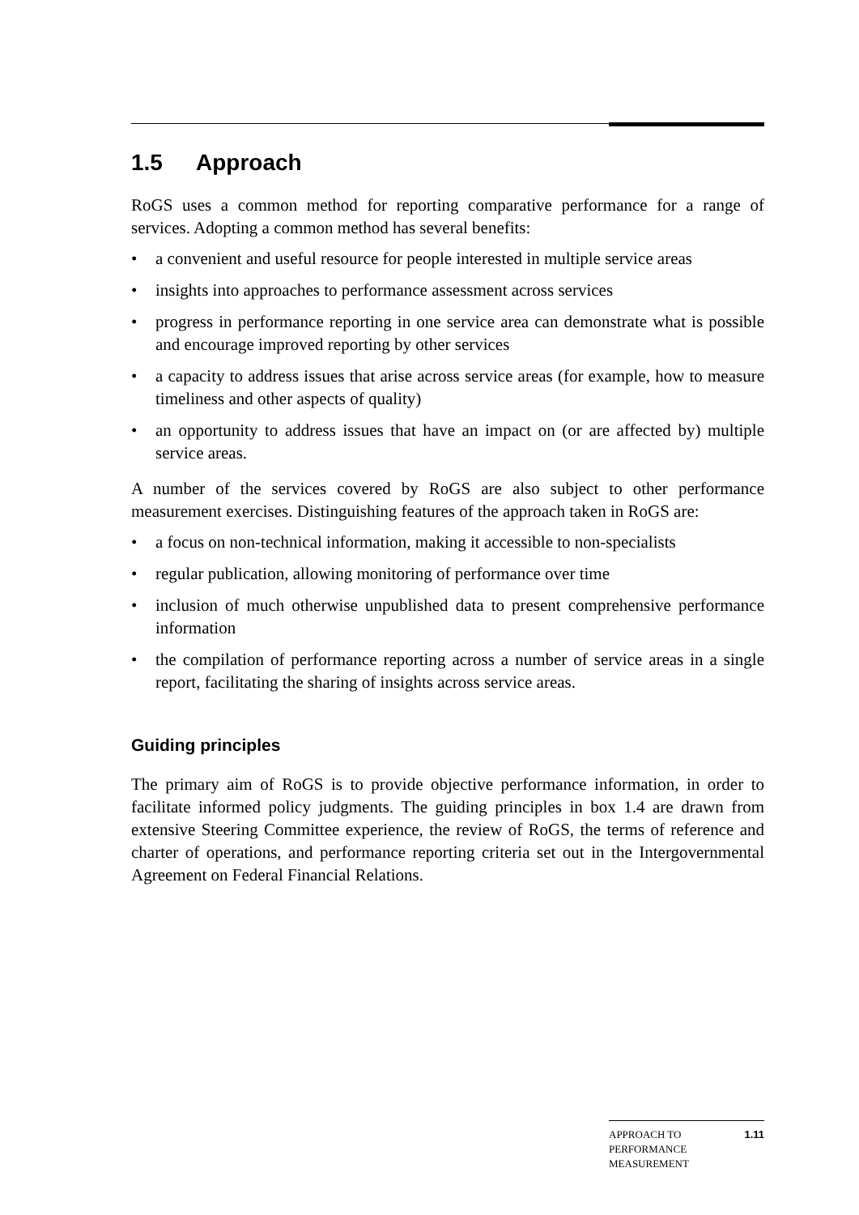1.5 Approach
RoGS uses a common method for reporting comparative performance for a range of services. Adopting a common method has several benefits:
• a convenient and useful resource for people interested in multiple service areas
• insights into approaches to performance assessment across services
• progress in performance reporting in one service area can demonstrate what is possible and encourage improved reporting by other services
• a capacity to address issues that arise across service areas (for example, how to measure timeliness and other aspects of quality)
• an opportunity to address issues that have an impact on (or are affected by) multiple service areas.
A number of the services covered by RoGS are also subject to other performance measurement exercises. Distinguishing features of the approach taken in RoGS are:
• a focus on non-technical information, making it accessible to non-specialists
• regular publication, allowing monitoring of performance over time
• inclusion of much otherwise unpublished data to present comprehensive performance information
• the compilation of performance reporting across a number of service areas in a single report, facilitating the sharing of insights across service areas.
Guiding principles
The primary aim of RoGS is to provide objective performance information, in order to facilitate informed policy judgments. The guiding principles in box 1.4 are drawn from extensive Steering Committee experience, the review of RoGS, the terms of reference and charter of operations, and performance reporting criteria set out in the Intergovernmental Agreement on Federal Financial Relations.
APPROACH TO
PERFORMANCE
MEASUREMENT
1.11